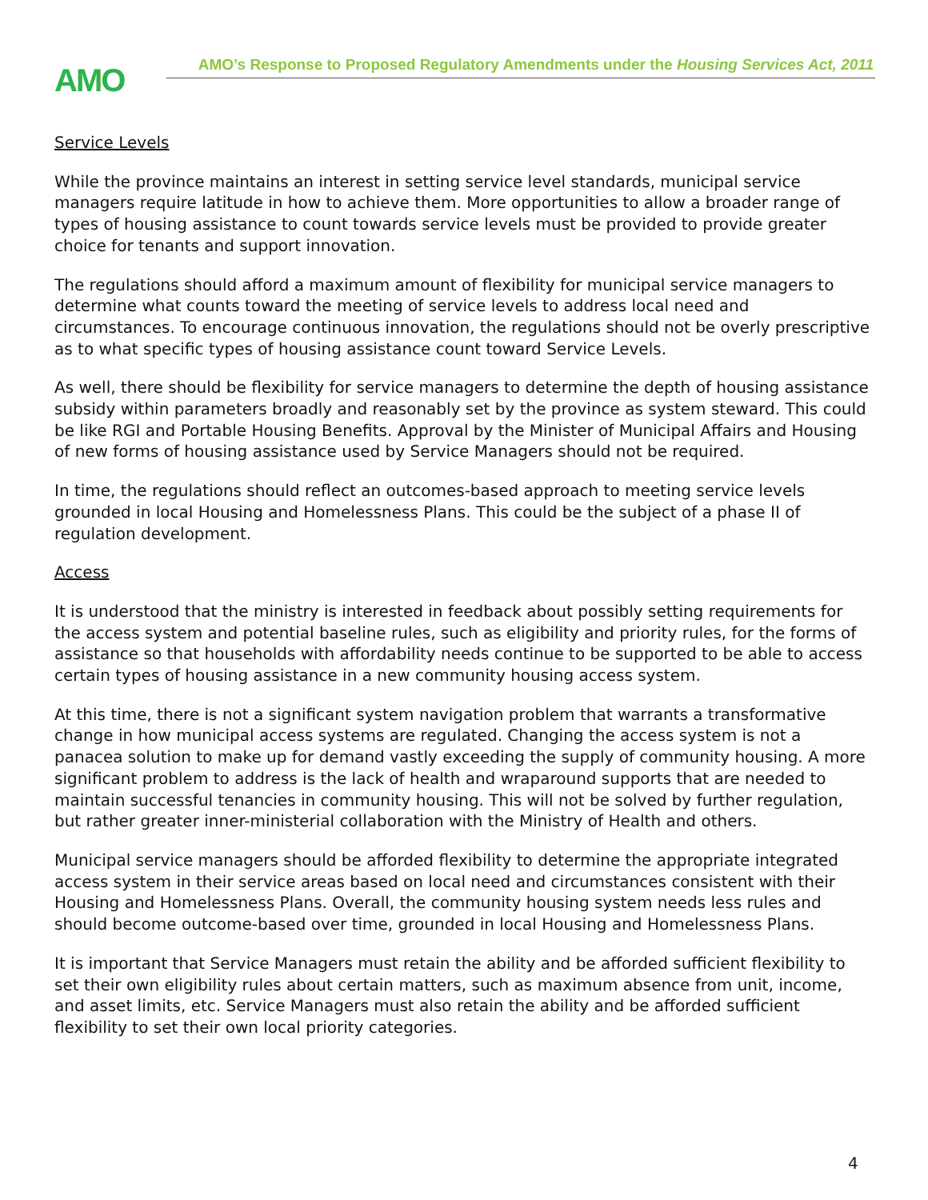AMO
AMO’s Response to Proposed Regulatory Amendments under the Housing Services Act, 2011
Service Levels
While the province maintains an interest in setting service level standards, municipal service managers require latitude in how to achieve them. More opportunities to allow a broader range of types of housing assistance to count towards service levels must be provided to provide greater choice for tenants and support innovation.
The regulations should afford a maximum amount of flexibility for municipal service managers to determine what counts toward the meeting of service levels to address local need and circumstances. To encourage continuous innovation, the regulations should not be overly prescriptive as to what specific types of housing assistance count toward Service Levels.
As well, there should be flexibility for service managers to determine the depth of housing assistance subsidy within parameters broadly and reasonably set by the province as system steward. This could be like RGI and Portable Housing Benefits. Approval by the Minister of Municipal Affairs and Housing of new forms of housing assistance used by Service Managers should not be required.
In time, the regulations should reflect an outcomes-based approach to meeting service levels grounded in local Housing and Homelessness Plans. This could be the subject of a phase II of regulation development.
Access
It is understood that the ministry is interested in feedback about possibly setting requirements for the access system and potential baseline rules, such as eligibility and priority rules, for the forms of assistance so that households with affordability needs continue to be supported to be able to access certain types of housing assistance in a new community housing access system.
At this time, there is not a significant system navigation problem that warrants a transformative change in how municipal access systems are regulated. Changing the access system is not a panacea solution to make up for demand vastly exceeding the supply of community housing. A more significant problem to address is the lack of health and wraparound supports that are needed to maintain successful tenancies in community housing. This will not be solved by further regulation, but rather greater inner-ministerial collaboration with the Ministry of Health and others.
Municipal service managers should be afforded flexibility to determine the appropriate integrated access system in their service areas based on local need and circumstances consistent with their Housing and Homelessness Plans. Overall, the community housing system needs less rules and should become outcome-based over time, grounded in local Housing and Homelessness Plans.
It is important that Service Managers must retain the ability and be afforded sufficient flexibility to set their own eligibility rules about certain matters, such as maximum absence from unit, income, and asset limits, etc. Service Managers must also retain the ability and be afforded sufficient flexibility to set their own local priority categories.
4